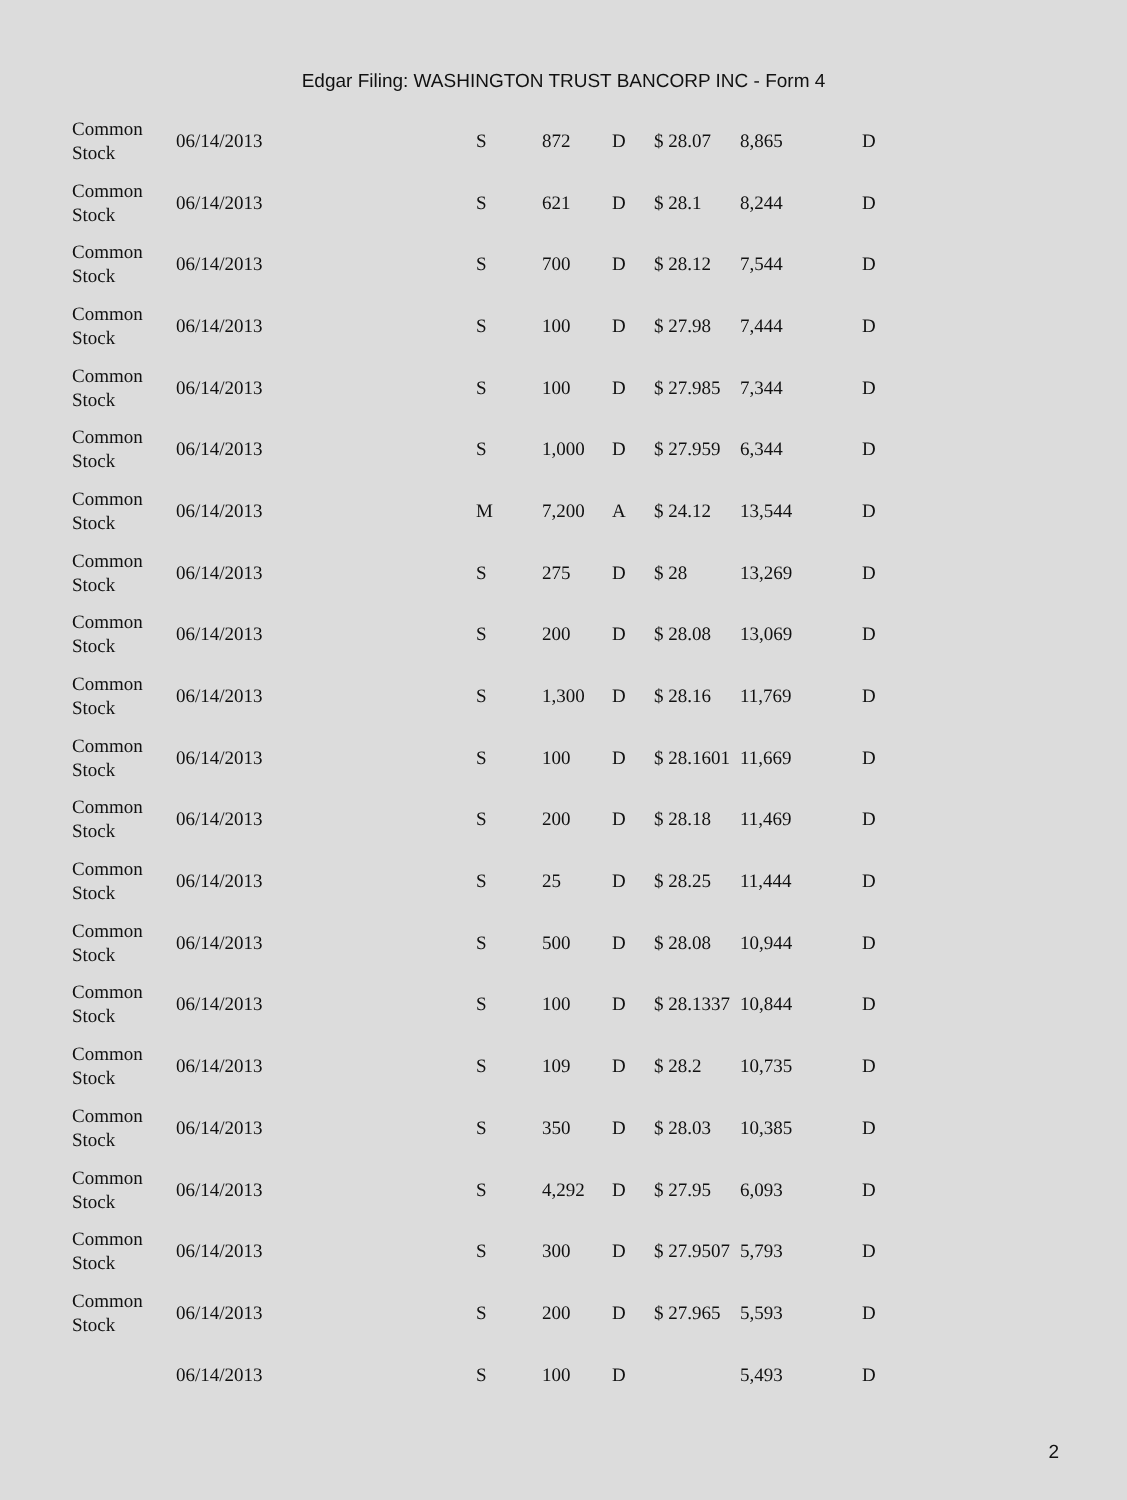Edgar Filing: WASHINGTON TRUST BANCORP INC - Form 4
| Common Stock | 06/14/2013 | S | 872 | D | $ 28.07 | 8,865 | D |
| Common Stock | 06/14/2013 | S | 621 | D | $ 28.1 | 8,244 | D |
| Common Stock | 06/14/2013 | S | 700 | D | $ 28.12 | 7,544 | D |
| Common Stock | 06/14/2013 | S | 100 | D | $ 27.98 | 7,444 | D |
| Common Stock | 06/14/2013 | S | 100 | D | $ 27.985 | 7,344 | D |
| Common Stock | 06/14/2013 | S | 1,000 | D | $ 27.959 | 6,344 | D |
| Common Stock | 06/14/2013 | M | 7,200 | A | $ 24.12 | 13,544 | D |
| Common Stock | 06/14/2013 | S | 275 | D | $ 28 | 13,269 | D |
| Common Stock | 06/14/2013 | S | 200 | D | $ 28.08 | 13,069 | D |
| Common Stock | 06/14/2013 | S | 1,300 | D | $ 28.16 | 11,769 | D |
| Common Stock | 06/14/2013 | S | 100 | D | $ 28.1601 | 11,669 | D |
| Common Stock | 06/14/2013 | S | 200 | D | $ 28.18 | 11,469 | D |
| Common Stock | 06/14/2013 | S | 25 | D | $ 28.25 | 11,444 | D |
| Common Stock | 06/14/2013 | S | 500 | D | $ 28.08 | 10,944 | D |
| Common Stock | 06/14/2013 | S | 100 | D | $ 28.1337 | 10,844 | D |
| Common Stock | 06/14/2013 | S | 109 | D | $ 28.2 | 10,735 | D |
| Common Stock | 06/14/2013 | S | 350 | D | $ 28.03 | 10,385 | D |
| Common Stock | 06/14/2013 | S | 4,292 | D | $ 27.95 | 6,093 | D |
| Common Stock | 06/14/2013 | S | 300 | D | $ 27.9507 | 5,793 | D |
| Common Stock | 06/14/2013 | S | 200 | D | $ 27.965 | 5,593 | D |
| | 06/14/2013 | S | 100 | D | | 5,493 | D |
2